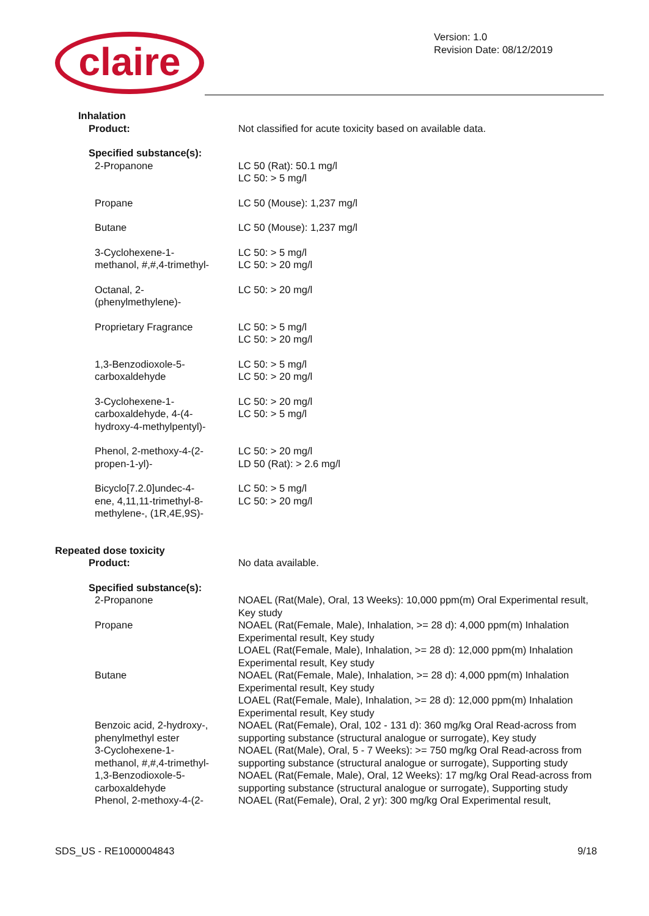claire
Version: 1.0
Revision Date: 08/12/2019
| Inhalation | |
| Product: | Not classified for acute toxicity based on available data. |
| Specified substance(s): | |
| 2-Propanone | LC 50 (Rat): 50.1 mg/l LC 50: > 5 mg/l |
| Propane | LC 50 (Mouse): 1,237 mg/l |
| Butane | LC 50 (Mouse): 1,237 mg/l |
| 3-Cyclohexene-1- methanol, #,#,4-trimethyl- | LC 50: > 5 mg/l LC 50: > 20 mg/l |
| Octanal, 2- (phenylmethylene)- | LC 50: > 20 mg/l |
| Proprietary Fragrance | LC 50: > 5 mg/l LC 50: > 20 mg/l |
| 1,3-Benzodioxole-5- carboxaldehyde | LC 50: > 5 mg/l LC 50: > 20 mg/l |
| 3-Cyclohexene-1- carboxaldehyde, 4-(4- hydroxy-4-methylpentyl)- | LC 50: > 20 mg/l LC 50: > 5 mg/l |
| Phenol, 2-methoxy-4-(2- propen-1-yl)- | LC 50: > 20 mg/l LD 50 (Rat): > 2.6 mg/l |
| Bicyclo[7.2.0]undec-4- ene, 4,11,11-trimethyl-8- methylene-, (1R,4E,9S)- | LC 50: > 5 mg/l LC 50: > 20 mg/l |
| Repeated dose toxicity | |
| Product: | No data available. |
| Specified substance(s): | |
| 2-Propanone | NOAEL (Rat(Male), Oral, 13 Weeks): 10,000 ppm(m) Oral Experimental result, Key study |
| Propane | NOAEL (Rat(Female, Male), Inhalation, >= 28 d): 4,000 ppm(m) Inhalation Experimental result, Key study LOAEL (Rat(Female, Male), Inhalation, >= 28 d): 12,000 ppm(m) Inhalation Experimental result, Key study |
| Butane | NOAEL (Rat(Female, Male), Inhalation, >= 28 d): 4,000 ppm(m) Inhalation Experimental result, Key study LOAEL (Rat(Female, Male), Inhalation, >= 28 d): 12,000 ppm(m) Inhalation Experimental result, Key study |
| Benzoic acid, 2-hydroxy-, phenylmethyl ester | NOAEL (Rat(Female), Oral, 102 - 131 d): 360 mg/kg Oral Read-across from supporting substance (structural analogue or surrogate), Key study |
| 3-Cyclohexene-1- methanol, #,#,4-trimethyl- | NOAEL (Rat(Male), Oral, 5 - 7 Weeks): >= 750 mg/kg Oral Read-across from supporting substance (structural analogue or surrogate), Supporting study |
| 1,3-Benzodioxole-5- carboxaldehyde | NOAEL (Rat(Female, Male), Oral, 12 Weeks): 17 mg/kg Oral Read-across from supporting substance (structural analogue or surrogate), Supporting study |
| Phenol, 2-methoxy-4-(2- | NOAEL (Rat(Female), Oral, 2 yr): 300 mg/kg Oral Experimental result, |
SDS_US - RE1000004843 9/18